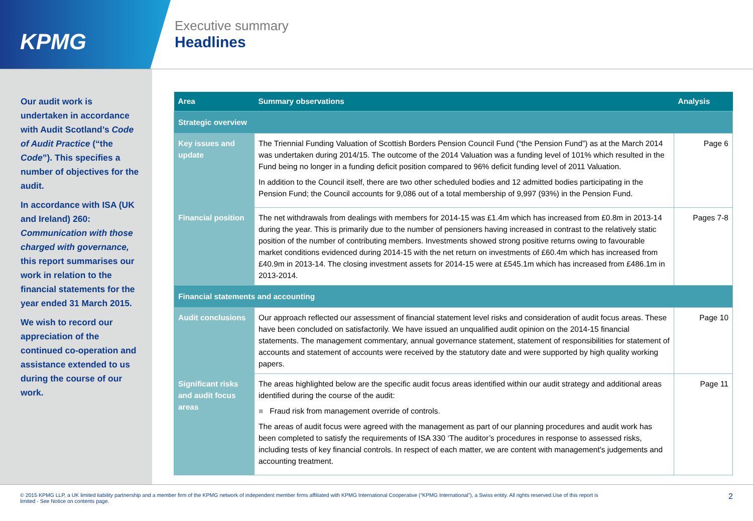KPMG
Executive summary
Headlines
Our audit work is undertaken in accordance with Audit Scotland’s Code of Audit Practice (“the Code”). This specifies a number of objectives for the audit.
In accordance with ISA (UK and Ireland) 260: Communication with those charged with governance, this report summarises our work in relation to the financial statements for the year ended 31 March 2015.
We wish to record our appreciation of the continued co-operation and assistance extended to us during the course of our work.
| Area | Summary observations | Analysis |
| --- | --- | --- |
| Strategic overview | | |
| Key issues and update | The Triennial Funding Valuation of Scottish Borders Pension Council Fund (“the Pension Fund”) as at the March 2014 was undertaken during 2014/15. The outcome of the 2014 Valuation was a funding level of 101% which resulted in the Fund being no longer in a funding deficit position compared to 96% deficit funding level of 2011 Valuation. In addition to the Council itself, there are two other scheduled bodies and 12 admitted bodies participating in the Pension Fund; the Council accounts for 9,086 out of a total membership of 9,997 (93%) in the Pension Fund. | Page 6 |
| Financial position | The net withdrawals from dealings with members for 2014-15 was £1.4m which has increased from £0.8m in 2013-14 during the year. This is primarily due to the number of pensioners having increased in contrast to the relatively static position of the number of contributing members. Investments showed strong positive returns owing to favourable market conditions evidenced during 2014-15 with the net return on investments of £60.4m which has increased from £40.9m in 2013-14. The closing investment assets for 2014-15 were at £545.1m which has increased from £486.1m in 2013-2014. | Pages 7-8 |
| Financial statements and accounting | | |
| Audit conclusions | Our approach reflected our assessment of financial statement level risks and consideration of audit focus areas. These have been concluded on satisfactorily. We have issued an unqualified audit opinion on the 2014-15 financial statements. The management commentary, annual governance statement, statement of responsibilities for statement of accounts and statement of accounts were received by the statutory date and were supported by high quality working papers. | Page 10 |
| Significant risks and audit focus areas | The areas highlighted below are the specific audit focus areas identified within our audit strategy and additional areas identified during the course of the audit: ■ Fraud risk from management override of controls. The areas of audit focus were agreed with the management as part of our planning procedures and audit work has been completed to satisfy the requirements of ISA 330 ‘The auditor’s procedures in response to assessed risks, including tests of key financial controls. In respect of each matter, we are content with management's judgements and accounting treatment. | Page 11 |
© 2015 KPMG LLP, a UK limited liability partnership and a member firm of the KPMG network of independent member firms affiliated with KPMG International Cooperative (“KPMG International”), a Swiss entity. All rights reserved.Use of this report is
limited - See Notice on contents page.
2